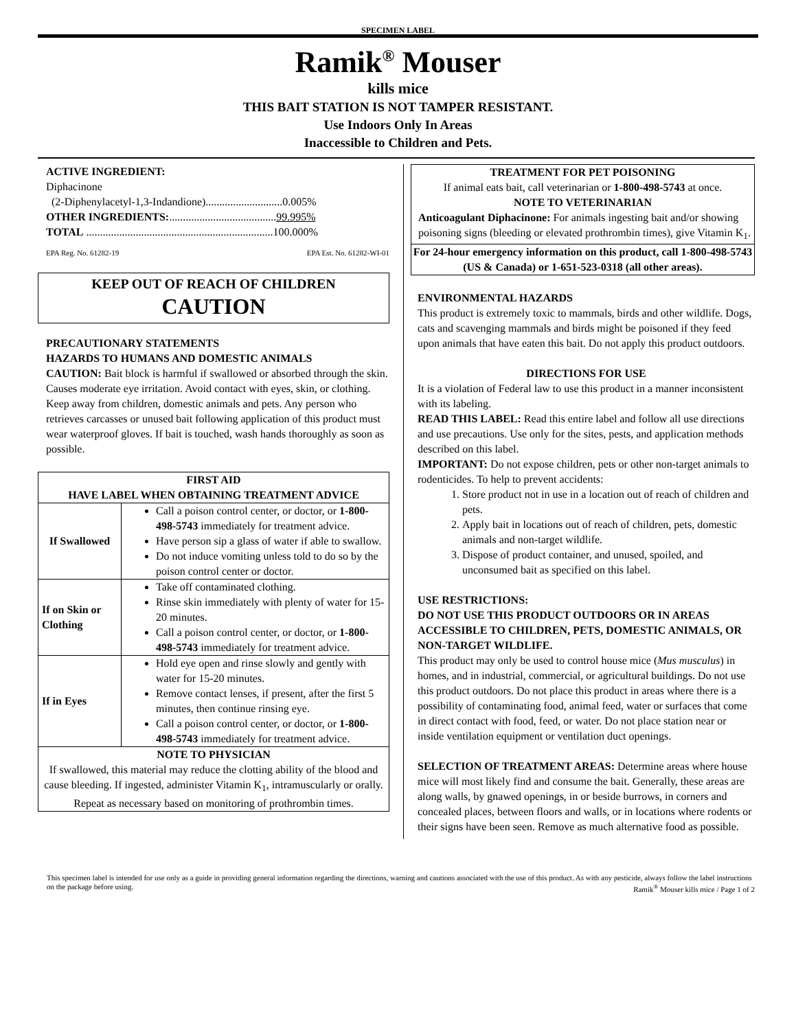SPECIMEN LABEL
Ramik<sup>®</sup> Mouser
kills mice
THIS BAIT STATION IS NOT TAMPER RESISTANT.
Use Indoors Only In Areas
Inaccessible to Children and Pets.
ACTIVE INGREDIENT:
Diphacinone
(2-Diphenylacetyl-1,3-Indandione)............................0.005%
OTHER INGREDIENTS:.......................................99.995%
TOTAL ....................................................................100.000%
EPA Reg. No. 61282-19 EPA Est. No. 61282-WI-01
KEEP OUT OF REACH OF CHILDREN
CAUTION
PRECAUTIONARY STATEMENTS
HAZARDS TO HUMANS AND DOMESTIC ANIMALS
CAUTION: Bait block is harmful if swallowed or absorbed through the skin. Causes moderate eye irritation. Avoid contact with eyes, skin, or clothing. Keep away from children, domestic animals and pets. Any person who retrieves carcasses or unused bait following application of this product must wear waterproof gloves. If bait is touched, wash hands thoroughly as soon as possible.
| FIRST AID HAVE LABEL WHEN OBTAINING TREATMENT ADVICE | |
| --- | --- |
| If Swallowed | Call a poison control center, or doctor, or 1-800-498-5743 immediately for treatment advice. Have person sip a glass of water if able to swallow. Do not induce vomiting unless told to do so by the poison control center or doctor. |
| If on Skin or Clothing | Take off contaminated clothing. Rinse skin immediately with plenty of water for 15-20 minutes. Call a poison control center, or doctor, or 1-800-498-5743 immediately for treatment advice. |
| If in Eyes | Hold eye open and rinse slowly and gently with water for 15-20 minutes. Remove contact lenses, if present, after the first 5 minutes, then continue rinsing eye. Call a poison control center, or doctor, or 1-800-498-5743 immediately for treatment advice. |
| NOTE TO PHYSICIAN If swallowed, this material may reduce the clotting ability of the blood and cause bleeding. If ingested, administer Vitamin K<sub>1</sub>, intramuscularly or orally. Repeat as necessary based on monitoring of prothrombin times. | |
TREATMENT FOR PET POISONING
If animal eats bait, call veterinarian or 1-800-498-5743 at once.
NOTE TO VETERINARIAN
Anticoagulant Diphacinone: For animals ingesting bait and/or showing poisoning signs (bleeding or elevated prothrombin times), give Vitamin K<sub>1</sub>.
For 24-hour emergency information on this product, call 1-800-498-5743 (US & Canada) or 1-651-523-0318 (all other areas).
ENVIRONMENTAL HAZARDS
This product is extremely toxic to mammals, birds and other wildlife. Dogs, cats and scavenging mammals and birds might be poisoned if they feed upon animals that have eaten this bait. Do not apply this product outdoors.
DIRECTIONS FOR USE
It is a violation of Federal law to use this product in a manner inconsistent with its labeling.
READ THIS LABEL: Read this entire label and follow all use directions and use precautions. Use only for the sites, pests, and application methods described on this label.
IMPORTANT: Do not expose children, pets or other non-target animals to rodenticides. To help to prevent accidents:
1. Store product not in use in a location out of reach of children and pets.
2. Apply bait in locations out of reach of children, pets, domestic animals and non-target wildlife.
3. Dispose of product container, and unused, spoiled, and unconsumed bait as specified on this label.
USE RESTRICTIONS:
DO NOT USE THIS PRODUCT OUTDOORS OR IN AREAS ACCESSIBLE TO CHILDREN, PETS, DOMESTIC ANIMALS, OR NON-TARGET WILDLIFE.
This product may only be used to control house mice (Mus musculus) in homes, and in industrial, commercial, or agricultural buildings. Do not use this product outdoors. Do not place this product in areas where there is a possibility of contaminating food, animal feed, water or surfaces that come in direct contact with food, feed, or water. Do not place station near or inside ventilation equipment or ventilation duct openings.
SELECTION OF TREATMENT AREAS: Determine areas where house mice will most likely find and consume the bait. Generally, these areas are along walls, by gnawed openings, in or beside burrows, in corners and concealed places, between floors and walls, or in locations where rodents or their signs have been seen. Remove as much alternative food as possible.
This specimen label is intended for use only as a guide in providing general information regarding the directions, warning and cautions associated with the use of this product. As with any pesticide, always follow the label instructions on the package before using. Ramik<sup>®</sup> Mouser kills mice / Page 1 of 2